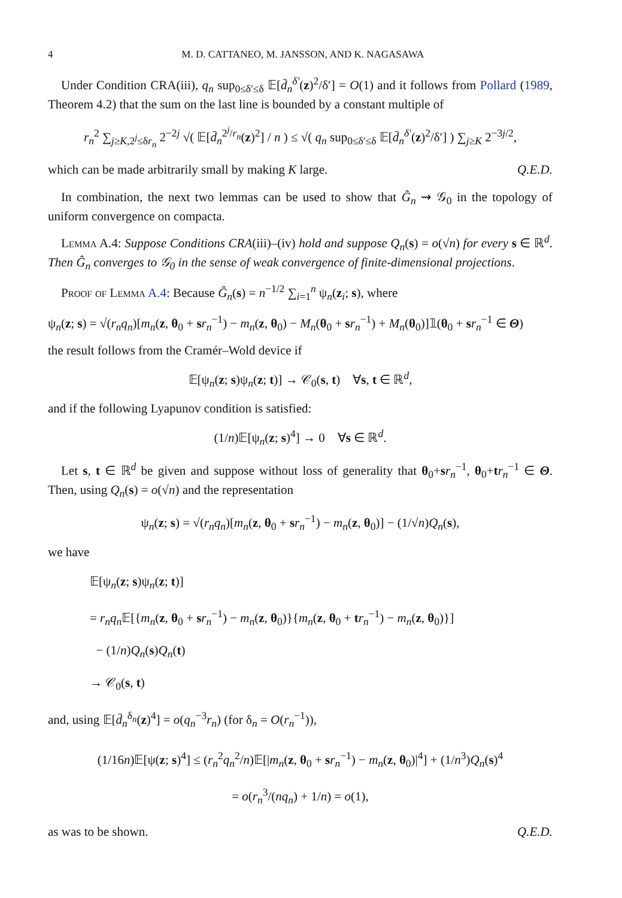4 M. D. CATTANEO, M. JANSSON, AND K. NAGASAWA
Under Condition CRA(iii), q<sub>n</sub> sup<sub>0≤δ′≤δ</sub> 𝔼[d̄<sub>n</sub><sup>δ′</sup>(z)<sup>2</sup>/δ′] = O(1) and it follows from Pollard (1989, Theorem 4.2) that the sum on the last line is bounded by a constant multiple of
r<sub>n</sub><sup>2</sup> ∑<sub>j≥K,2<sup>j</sup>≤δr<sub>n</sub></sub> 2<sup>−2j</sup> √( 𝔼[d̄<sub>n</sub><sup>2<sup>j</sup>/r<sub>n</sub></sup>(z)<sup>2</sup>] / n ) ≤ √( q<sub>n</sub> sup<sub>0≤δ′≤δ</sub> 𝔼[d̄<sub>n</sub><sup>δ′</sup>(z)<sup>2</sup>/δ′] ) ∑<sub>j≥K</sub> 2<sup>−3j/2</sup>,
which can be made arbitrarily small by making K large. Q.E.D.
In combination, the next two lemmas can be used to show that Ĝ<sub>n</sub> ⇝ 𝒢<sub>0</sub> in the topology of uniform convergence on compacta.
Lemma A.4: Suppose Conditions CRA(iii)–(iv) hold and suppose Q<sub>n</sub>(s) = o(√n) for every s ∈ ℝ<sup>d</sup>. Then Ĝ<sub>n</sub> converges to 𝒢<sub>0</sub> in the sense of weak convergence of finite-dimensional projections.
Proof of Lemma A.4: Because Ĝ<sub>n</sub>(s) = n<sup>−1/2</sup> ∑<sub>i=1</sub><sup>n</sup> ψ<sub>n</sub>(z<sub>i</sub>; s), where
ψ<sub>n</sub>(z; s) = √(r<sub>n</sub>q<sub>n</sub>)[m<sub>n</sub>(z, θ<sub>0</sub> + sr<sub>n</sub><sup>−1</sup>) − m<sub>n</sub>(z, θ<sub>0</sub>) − M<sub>n</sub>(θ<sub>0</sub> + sr<sub>n</sub><sup>−1</sup>) + M<sub>n</sub>(θ<sub>0</sub>)]𝟙(θ<sub>0</sub> + sr<sub>n</sub><sup>−1</sup> ∈ Θ)
the result follows from the Cramér–Wold device if
𝔼[ψ<sub>n</sub>(z; s)ψ<sub>n</sub>(z; t)] → 𝒞<sub>0</sub>(s, t) ∀s, t ∈ ℝ<sup>d</sup>,
and if the following Lyapunov condition is satisfied:
(1/n)𝔼[ψ<sub>n</sub>(z; s)<sup>4</sup>] → 0 ∀s ∈ ℝ<sup>d</sup>.
Let s, t ∈ ℝ<sup>d</sup> be given and suppose without loss of generality that θ<sub>0</sub>+sr<sub>n</sub><sup>−1</sup>, θ<sub>0</sub>+tr<sub>n</sub><sup>−1</sup> ∈ Θ. Then, using Q<sub>n</sub>(s) = o(√n) and the representation
ψ<sub>n</sub>(z; s) = √(r<sub>n</sub>q<sub>n</sub>)[m<sub>n</sub>(z, θ<sub>0</sub> + sr<sub>n</sub><sup>−1</sup>) − m<sub>n</sub>(z, θ<sub>0</sub>)] − (1/√n)Q<sub>n</sub>(s),
we have
𝔼[ψ<sub>n</sub>(z; s)ψ<sub>n</sub>(z; t)]
= r<sub>n</sub>q<sub>n</sub> 𝔼[{m<sub>n</sub>(z, θ<sub>0</sub> + sr<sub>n</sub><sup>−1</sup>) − m<sub>n</sub>(z, θ<sub>0</sub>)}{m<sub>n</sub>(z, θ<sub>0</sub> + tr<sub>n</sub><sup>−1</sup>) − m<sub>n</sub>(z, θ<sub>0</sub>)}]
− (1/n)Q<sub>n</sub>(s)Q<sub>n</sub>(t)
→ 𝒞<sub>0</sub>(s, t)
and, using 𝔼[d̄<sub>n</sub><sup>δ<sub>n</sub></sup>(z)<sup>4</sup>] = o(q<sub>n</sub><sup>−3</sup>r<sub>n</sub>) (for δ<sub>n</sub> = O(r<sub>n</sub><sup>−1</sup>)),
(1/16n)𝔼[ψ(z; s)<sup>4</sup>] ≤ (r<sub>n</sub><sup>2</sup>q<sub>n</sub><sup>2</sup>/n)𝔼[|m<sub>n</sub>(z, θ<sub>0</sub> + sr<sub>n</sub><sup>−1</sup>) − m<sub>n</sub>(z, θ<sub>0</sub>)|<sup>4</sup>] + (1/n<sup>3</sup>)Q<sub>n</sub>(s)<sup>4</sup>
= o(r<sub>n</sub><sup>3</sup>/(nq<sub>n</sub>) + 1/n) = o(1),
as was to be shown. Q.E.D.